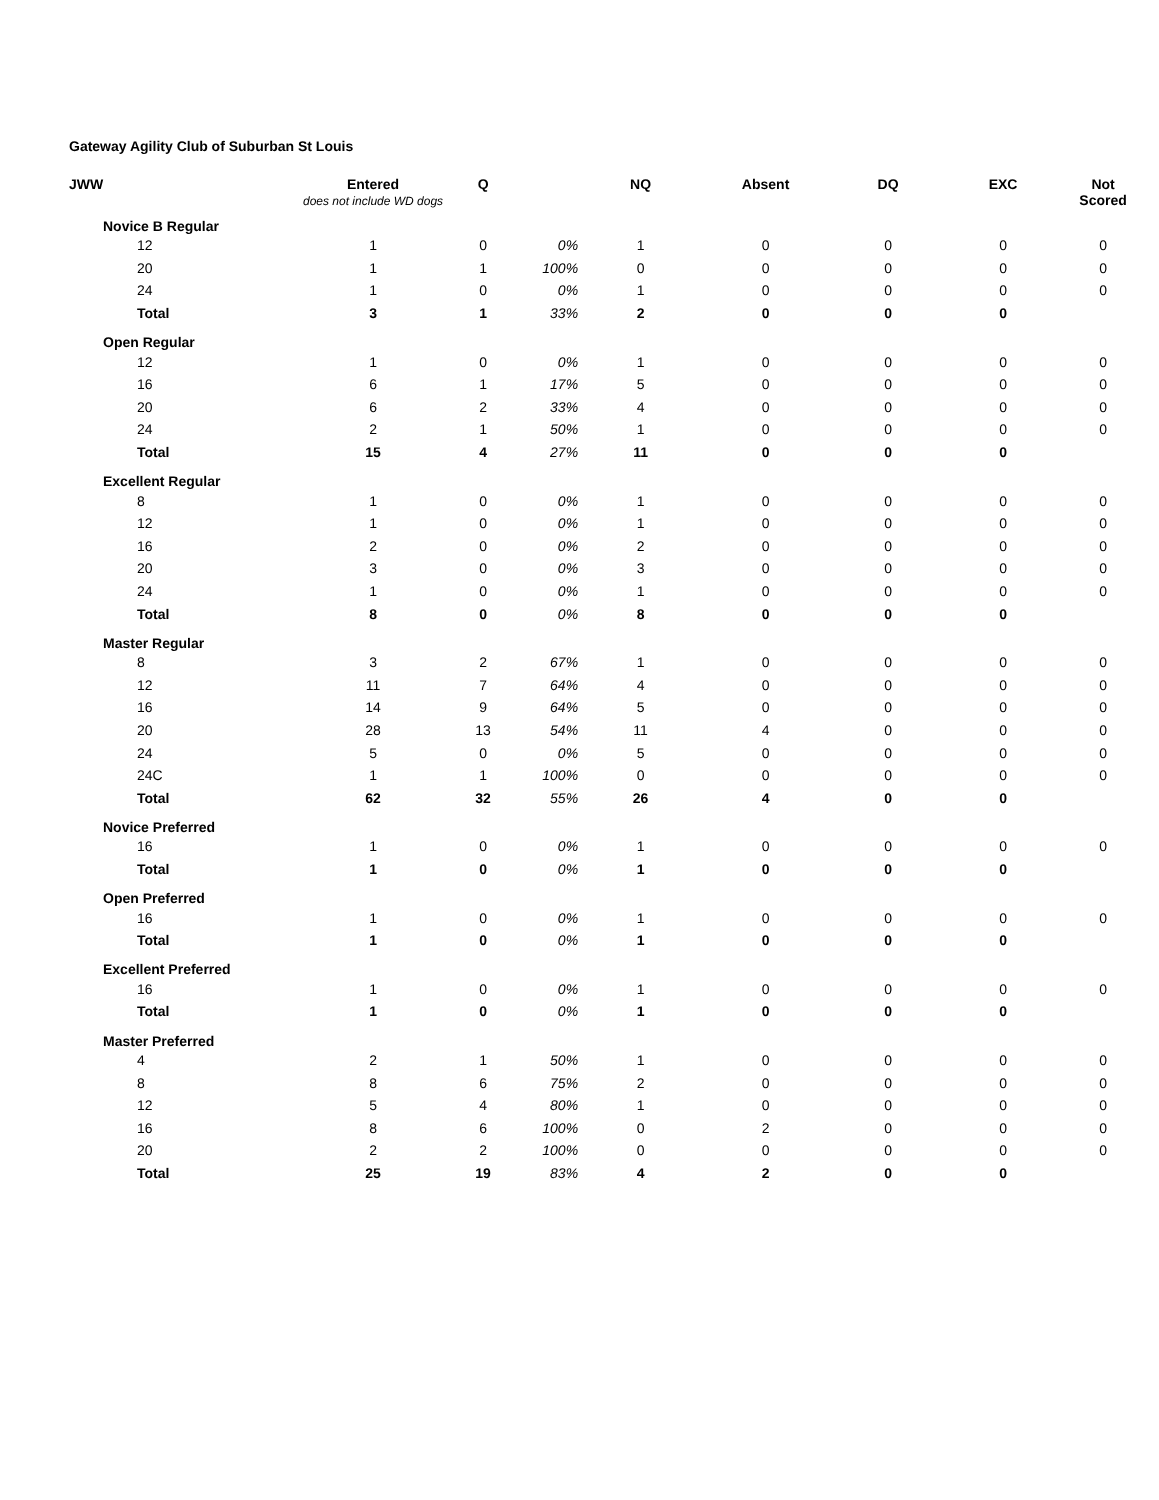Gateway Agility Club of Suburban St Louis
| JWW | | Entered does not include WD dogs | Q | | NQ | Absent | DQ | EXC | Not Scored |
| --- | --- | --- | --- | --- | --- | --- | --- | --- | --- |
| | Novice B Regular | | | | | | | | |
| | 12 | 1 | 0 | 0% | 1 | 0 | 0 | 0 | 0 |
| | 20 | 1 | 1 | 100% | 0 | 0 | 0 | 0 | 0 |
| | 24 | 1 | 0 | 0% | 1 | 0 | 0 | 0 | 0 |
| | Total | 3 | 1 | 33% | 2 | 0 | 0 | 0 | |
| | Open Regular | | | | | | | | |
| | 12 | 1 | 0 | 0% | 1 | 0 | 0 | 0 | 0 |
| | 16 | 6 | 1 | 17% | 5 | 0 | 0 | 0 | 0 |
| | 20 | 6 | 2 | 33% | 4 | 0 | 0 | 0 | 0 |
| | 24 | 2 | 1 | 50% | 1 | 0 | 0 | 0 | 0 |
| | Total | 15 | 4 | 27% | 11 | 0 | 0 | 0 | |
| | Excellent Regular | | | | | | | | |
| | 8 | 1 | 0 | 0% | 1 | 0 | 0 | 0 | 0 |
| | 12 | 1 | 0 | 0% | 1 | 0 | 0 | 0 | 0 |
| | 16 | 2 | 0 | 0% | 2 | 0 | 0 | 0 | 0 |
| | 20 | 3 | 0 | 0% | 3 | 0 | 0 | 0 | 0 |
| | 24 | 1 | 0 | 0% | 1 | 0 | 0 | 0 | 0 |
| | Total | 8 | 0 | 0% | 8 | 0 | 0 | 0 | |
| | Master Regular | | | | | | | | |
| | 8 | 3 | 2 | 67% | 1 | 0 | 0 | 0 | 0 |
| | 12 | 11 | 7 | 64% | 4 | 0 | 0 | 0 | 0 |
| | 16 | 14 | 9 | 64% | 5 | 0 | 0 | 0 | 0 |
| | 20 | 28 | 13 | 54% | 11 | 4 | 0 | 0 | 0 |
| | 24 | 5 | 0 | 0% | 5 | 0 | 0 | 0 | 0 |
| | 24C | 1 | 1 | 100% | 0 | 0 | 0 | 0 | 0 |
| | Total | 62 | 32 | 55% | 26 | 4 | 0 | 0 | |
| | Novice Preferred | | | | | | | | |
| | 16 | 1 | 0 | 0% | 1 | 0 | 0 | 0 | 0 |
| | Total | 1 | 0 | 0% | 1 | 0 | 0 | 0 | |
| | Open Preferred | | | | | | | | |
| | 16 | 1 | 0 | 0% | 1 | 0 | 0 | 0 | 0 |
| | Total | 1 | 0 | 0% | 1 | 0 | 0 | 0 | |
| | Excellent Preferred | | | | | | | | |
| | 16 | 1 | 0 | 0% | 1 | 0 | 0 | 0 | 0 |
| | Total | 1 | 0 | 0% | 1 | 0 | 0 | 0 | |
| | Master Preferred | | | | | | | | |
| | 4 | 2 | 1 | 50% | 1 | 0 | 0 | 0 | 0 |
| | 8 | 8 | 6 | 75% | 2 | 0 | 0 | 0 | 0 |
| | 12 | 5 | 4 | 80% | 1 | 0 | 0 | 0 | 0 |
| | 16 | 8 | 6 | 100% | 0 | 2 | 0 | 0 | 0 |
| | 20 | 2 | 2 | 100% | 0 | 0 | 0 | 0 | 0 |
| | Total | 25 | 19 | 83% | 4 | 2 | 0 | 0 | |